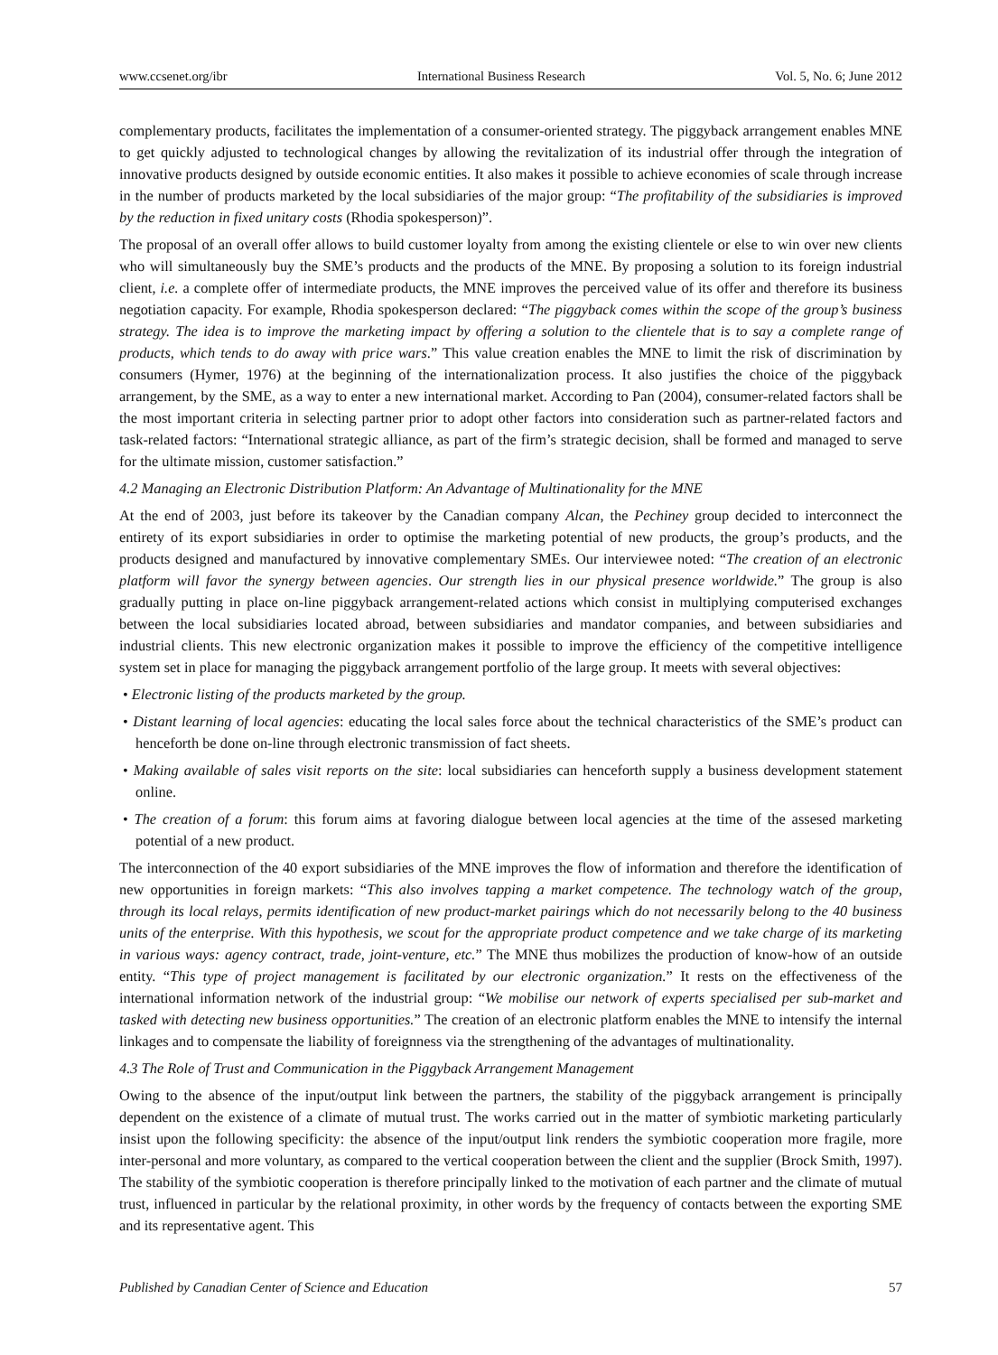www.ccsenet.org/ibr International Business Research Vol. 5, No. 6; June 2012
complementary products, facilitates the implementation of a consumer-oriented strategy. The piggyback arrangement enables MNE to get quickly adjusted to technological changes by allowing the revitalization of its industrial offer through the integration of innovative products designed by outside economic entities. It also makes it possible to achieve economies of scale through increase in the number of products marketed by the local subsidiaries of the major group: “The profitability of the subsidiaries is improved by the reduction in fixed unitary costs (Rhodia spokesperson)”.
The proposal of an overall offer allows to build customer loyalty from among the existing clientele or else to win over new clients who will simultaneously buy the SME’s products and the products of the MNE. By proposing a solution to its foreign industrial client, i.e. a complete offer of intermediate products, the MNE improves the perceived value of its offer and therefore its business negotiation capacity. For example, Rhodia spokesperson declared: “The piggyback comes within the scope of the group’s business strategy. The idea is to improve the marketing impact by offering a solution to the clientele that is to say a complete range of products, which tends to do away with price wars.” This value creation enables the MNE to limit the risk of discrimination by consumers (Hymer, 1976) at the beginning of the internationalization process. It also justifies the choice of the piggyback arrangement, by the SME, as a way to enter a new international market. According to Pan (2004), consumer-related factors shall be the most important criteria in selecting partner prior to adopt other factors into consideration such as partner-related factors and task-related factors: “International strategic alliance, as part of the firm’s strategic decision, shall be formed and managed to serve for the ultimate mission, customer satisfaction.”
4.2 Managing an Electronic Distribution Platform: An Advantage of Multinationality for the MNE
At the end of 2003, just before its takeover by the Canadian company Alcan, the Pechiney group decided to interconnect the entirety of its export subsidiaries in order to optimise the marketing potential of new products, the group’s products, and the products designed and manufactured by innovative complementary SMEs. Our interviewee noted: “The creation of an electronic platform will favor the synergy between agencies. Our strength lies in our physical presence worldwide.” The group is also gradually putting in place on-line piggyback arrangement-related actions which consist in multiplying computerised exchanges between the local subsidiaries located abroad, between subsidiaries and mandator companies, and between subsidiaries and industrial clients. This new electronic organization makes it possible to improve the efficiency of the competitive intelligence system set in place for managing the piggyback arrangement portfolio of the large group. It meets with several objectives:
• Electronic listing of the products marketed by the group.
• Distant learning of local agencies: educating the local sales force about the technical characteristics of the SME’s product can henceforth be done on-line through electronic transmission of fact sheets.
• Making available of sales visit reports on the site: local subsidiaries can henceforth supply a business development statement online.
• The creation of a forum: this forum aims at favoring dialogue between local agencies at the time of the assesed marketing potential of a new product.
The interconnection of the 40 export subsidiaries of the MNE improves the flow of information and therefore the identification of new opportunities in foreign markets: “This also involves tapping a market competence. The technology watch of the group, through its local relays, permits identification of new product-market pairings which do not necessarily belong to the 40 business units of the enterprise. With this hypothesis, we scout for the appropriate product competence and we take charge of its marketing in various ways: agency contract, trade, joint-venture, etc.” The MNE thus mobilizes the production of know-how of an outside entity. “This type of project management is facilitated by our electronic organization.” It rests on the effectiveness of the international information network of the industrial group: “We mobilise our network of experts specialised per sub-market and tasked with detecting new business opportunities.” The creation of an electronic platform enables the MNE to intensify the internal linkages and to compensate the liability of foreignness via the strengthening of the advantages of multinationality.
4.3 The Role of Trust and Communication in the Piggyback Arrangement Management
Owing to the absence of the input/output link between the partners, the stability of the piggyback arrangement is principally dependent on the existence of a climate of mutual trust. The works carried out in the matter of symbiotic marketing particularly insist upon the following specificity: the absence of the input/output link renders the symbiotic cooperation more fragile, more inter-personal and more voluntary, as compared to the vertical cooperation between the client and the supplier (Brock Smith, 1997). The stability of the symbiotic cooperation is therefore principally linked to the motivation of each partner and the climate of mutual trust, influenced in particular by the relational proximity, in other words by the frequency of contacts between the exporting SME and its representative agent. This
Published by Canadian Center of Science and Education 57